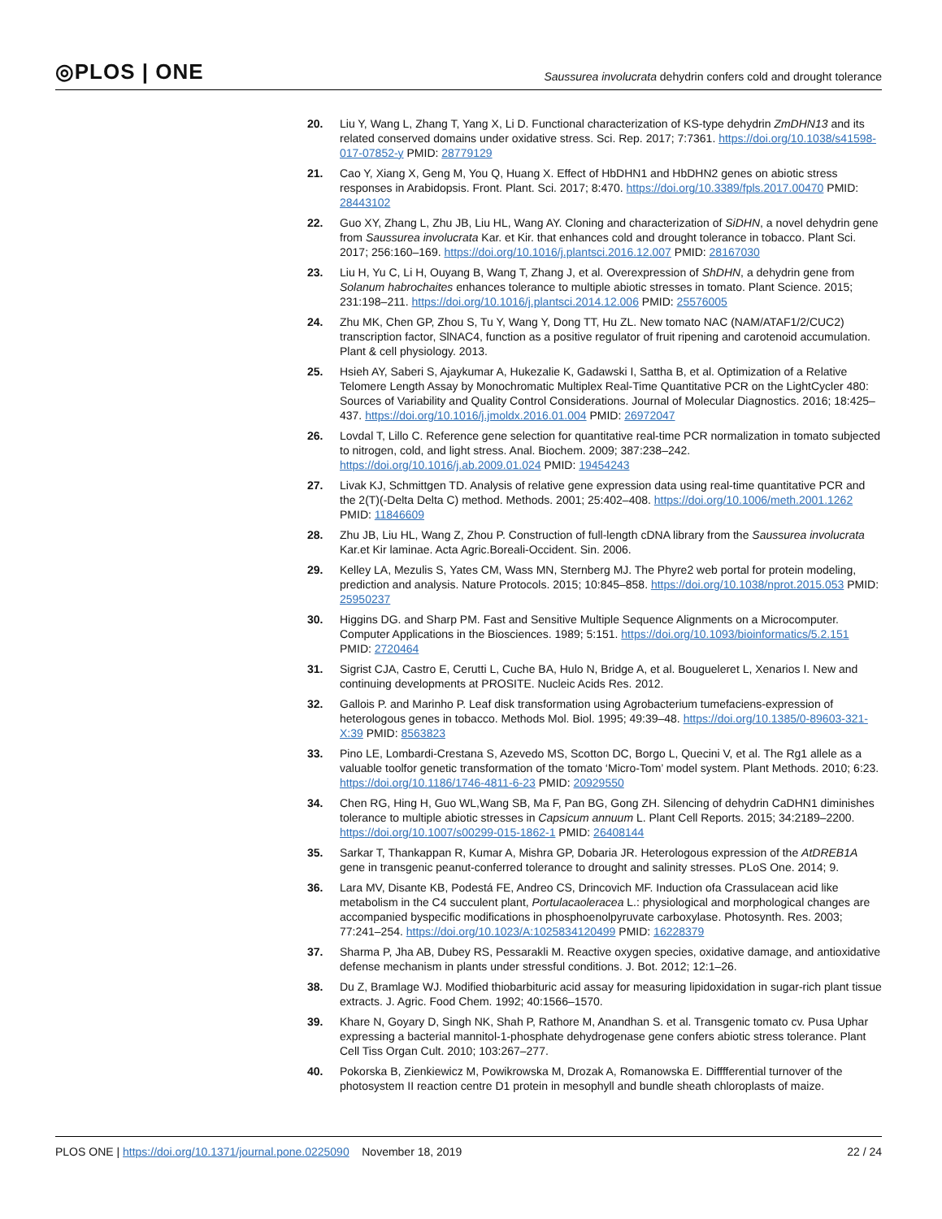◎PLOS | ONE
Saussurea involucrata dehydrin confers cold and drought tolerance
20. Liu Y, Wang L, Zhang T, Yang X, Li D. Functional characterization of KS-type dehydrin ZmDHN13 and its related conserved domains under oxidative stress. Sci. Rep. 2017; 7:7361. https://doi.org/10.1038/s41598-017-07852-y PMID: 28779129
21. Cao Y, Xiang X, Geng M, You Q, Huang X. Effect of HbDHN1 and HbDHN2 genes on abiotic stress responses in Arabidopsis. Front. Plant. Sci. 2017; 8:470. https://doi.org/10.3389/fpls.2017.00470 PMID: 28443102
22. Guo XY, Zhang L, Zhu JB, Liu HL, Wang AY. Cloning and characterization of SiDHN, a novel dehydrin gene from Saussurea involucrata Kar. et Kir. that enhances cold and drought tolerance in tobacco. Plant Sci. 2017; 256:160–169. https://doi.org/10.1016/j.plantsci.2016.12.007 PMID: 28167030
23. Liu H, Yu C, Li H, Ouyang B, Wang T, Zhang J, et al. Overexpression of ShDHN, a dehydrin gene from Solanum habrochaites enhances tolerance to multiple abiotic stresses in tomato. Plant Science. 2015; 231:198–211. https://doi.org/10.1016/j.plantsci.2014.12.006 PMID: 25576005
24. Zhu MK, Chen GP, Zhou S, Tu Y, Wang Y, Dong TT, Hu ZL. New tomato NAC (NAM/ATAF1/2/CUC2) transcription factor, SlNAC4, function as a positive regulator of fruit ripening and carotenoid accumulation. Plant & cell physiology. 2013.
25. Hsieh AY, Saberi S, Ajaykumar A, Hukezalie K, Gadawski I, Sattha B, et al. Optimization of a Relative Telomere Length Assay by Monochromatic Multiplex Real-Time Quantitative PCR on the LightCycler 480: Sources of Variability and Quality Control Considerations. Journal of Molecular Diagnostics. 2016; 18:425–437. https://doi.org/10.1016/j.jmoldx.2016.01.004 PMID: 26972047
26. Lovdal T, Lillo C. Reference gene selection for quantitative real-time PCR normalization in tomato subjected to nitrogen, cold, and light stress. Anal. Biochem. 2009; 387:238–242. https://doi.org/10.1016/j.ab.2009.01.024 PMID: 19454243
27. Livak KJ, Schmittgen TD. Analysis of relative gene expression data using real-time quantitative PCR and the 2(T)(-Delta Delta C) method. Methods. 2001; 25:402–408. https://doi.org/10.1006/meth.2001.1262 PMID: 11846609
28. Zhu JB, Liu HL, Wang Z, Zhou P. Construction of full-length cDNA library from the Saussurea involucrata Kar.et Kir laminae. Acta Agric.Boreali-Occident. Sin. 2006.
29. Kelley LA, Mezulis S, Yates CM, Wass MN, Sternberg MJ. The Phyre2 web portal for protein modeling, prediction and analysis. Nature Protocols. 2015; 10:845–858. https://doi.org/10.1038/nprot.2015.053 PMID: 25950237
30. Higgins DG. and Sharp PM. Fast and Sensitive Multiple Sequence Alignments on a Microcomputer. Computer Applications in the Biosciences. 1989; 5:151. https://doi.org/10.1093/bioinformatics/5.2.151 PMID: 2720464
31. Sigrist CJA, Castro E, Cerutti L, Cuche BA, Hulo N, Bridge A, et al. Bougueleret L, Xenarios I. New and continuing developments at PROSITE. Nucleic Acids Res. 2012.
32. Gallois P. and Marinho P. Leaf disk transformation using Agrobacterium tumefaciens-expression of heterologous genes in tobacco. Methods Mol. Biol. 1995; 49:39–48. https://doi.org/10.1385/0-89603-321-X:39 PMID: 8563823
33. Pino LE, Lombardi-Crestana S, Azevedo MS, Scotton DC, Borgo L, Quecini V, et al. The Rg1 allele as a valuable toolfor genetic transformation of the tomato ‘Micro-Tom’ model system. Plant Methods. 2010; 6:23. https://doi.org/10.1186/1746-4811-6-23 PMID: 20929550
34. Chen RG, Hing H, Guo WL,Wang SB, Ma F, Pan BG, Gong ZH. Silencing of dehydrin CaDHN1 diminishes tolerance to multiple abiotic stresses in Capsicum annuum L. Plant Cell Reports. 2015; 34:2189–2200. https://doi.org/10.1007/s00299-015-1862-1 PMID: 26408144
35. Sarkar T, Thankappan R, Kumar A, Mishra GP, Dobaria JR. Heterologous expression of the AtDREB1A gene in transgenic peanut-conferred tolerance to drought and salinity stresses. PLoS One. 2014; 9.
36. Lara MV, Disante KB, Podestá FE, Andreo CS, Drincovich MF. Induction ofa Crassulacean acid like metabolism in the C4 succulent plant, Portulacaoleracea L.: physiological and morphological changes are accompanied byspecific modifications in phosphoenolpyruvate carboxylase. Photosynth. Res. 2003; 77:241–254. https://doi.org/10.1023/A:1025834120499 PMID: 16228379
37. Sharma P, Jha AB, Dubey RS, Pessarakli M. Reactive oxygen species, oxidative damage, and antioxidative defense mechanism in plants under stressful conditions. J. Bot. 2012; 12:1–26.
38. Du Z, Bramlage WJ. Modified thiobarbituric acid assay for measuring lipidoxidation in sugar-rich plant tissue extracts. J. Agric. Food Chem. 1992; 40:1566–1570.
39. Khare N, Goyary D, Singh NK, Shah P, Rathore M, Anandhan S. et al. Transgenic tomato cv. Pusa Uphar expressing a bacterial mannitol-1-phosphate dehydrogenase gene confers abiotic stress tolerance. Plant Cell Tiss Organ Cult. 2010; 103:267–277.
40. Pokorska B, Zienkiewicz M, Powikrowska M, Drozak A, Romanowska E. Difffferential turnover of the photosystem II reaction centre D1 protein in mesophyll and bundle sheath chloroplasts of maize.
PLOS ONE | https://doi.org/10.1371/journal.pone.0225090 November 18, 2019 22 / 24